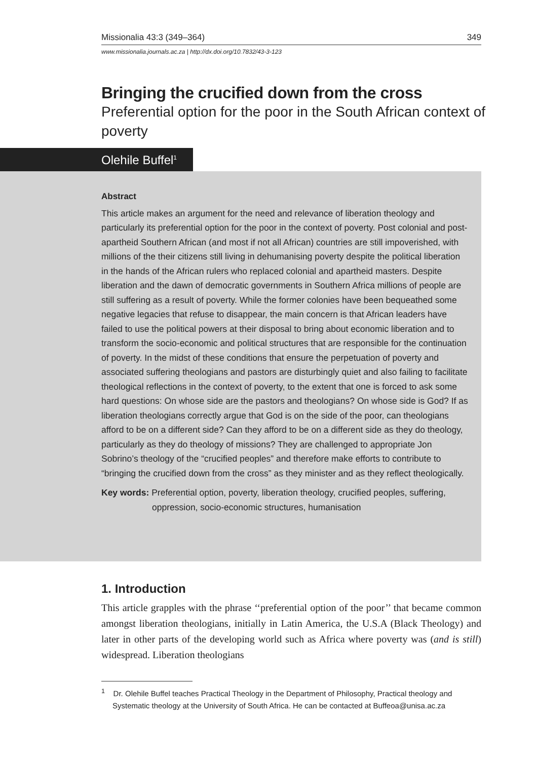Missionalia 43:3 (349–364) 349
www.missionalia.journals.ac.za | http://dx.doi.org/10.7832/43-3-123
Bringing the crucified down from the cross
Preferential option for the poor in the South African context of poverty
Olehile Buffel<sup>1</sup>
Abstract
This article makes an argument for the need and relevance of liberation theology and particularly its preferential option for the poor in the context of poverty. Post colonial and post-apartheid Southern African (and most if not all African) countries are still impoverished, with millions of the their citizens still living in dehumanising poverty despite the political liberation in the hands of the African rulers who replaced colonial and apartheid masters. Despite liberation and the dawn of democratic governments in Southern Africa millions of people are still suffering as a result of poverty. While the former colonies have been bequeathed some negative legacies that refuse to disappear, the main concern is that African leaders have failed to use the political powers at their disposal to bring about economic liberation and to transform the socio-economic and political structures that are responsible for the continuation of poverty. In the midst of these conditions that ensure the perpetuation of poverty and associated suffering theologians and pastors are disturbingly quiet and also failing to facilitate theological reflections in the context of poverty, to the extent that one is forced to ask some hard questions: On whose side are the pastors and theologians? On whose side is God? If as liberation theologians correctly argue that God is on the side of the poor, can theologians afford to be on a different side? Can they afford to be on a different side as they do theology, particularly as they do theology of missions? They are challenged to appropriate Jon Sobrino’s theology of the “crucified peoples” and therefore make efforts to contribute to “bringing the crucified down from the cross” as they minister and as they reflect theologically.
Key words: Preferential option, poverty, liberation theology, crucified peoples, suffering, oppression, socio-economic structures, humanisation
1. Introduction
This article grapples with the phrase ‘‘preferential option of the poor’’ that became common amongst liberation theologians, initially in Latin America, the U.S.A (Black Theology) and later in other parts of the developing world such as Africa where poverty was (and is still) widespread. Liberation theologians
<sup>1</sup> Dr. Olehile Buffel teaches Practical Theology in the Department of Philosophy, Practical theology and Systematic theology at the University of South Africa. He can be contacted at Buffeoa@unisa.ac.za